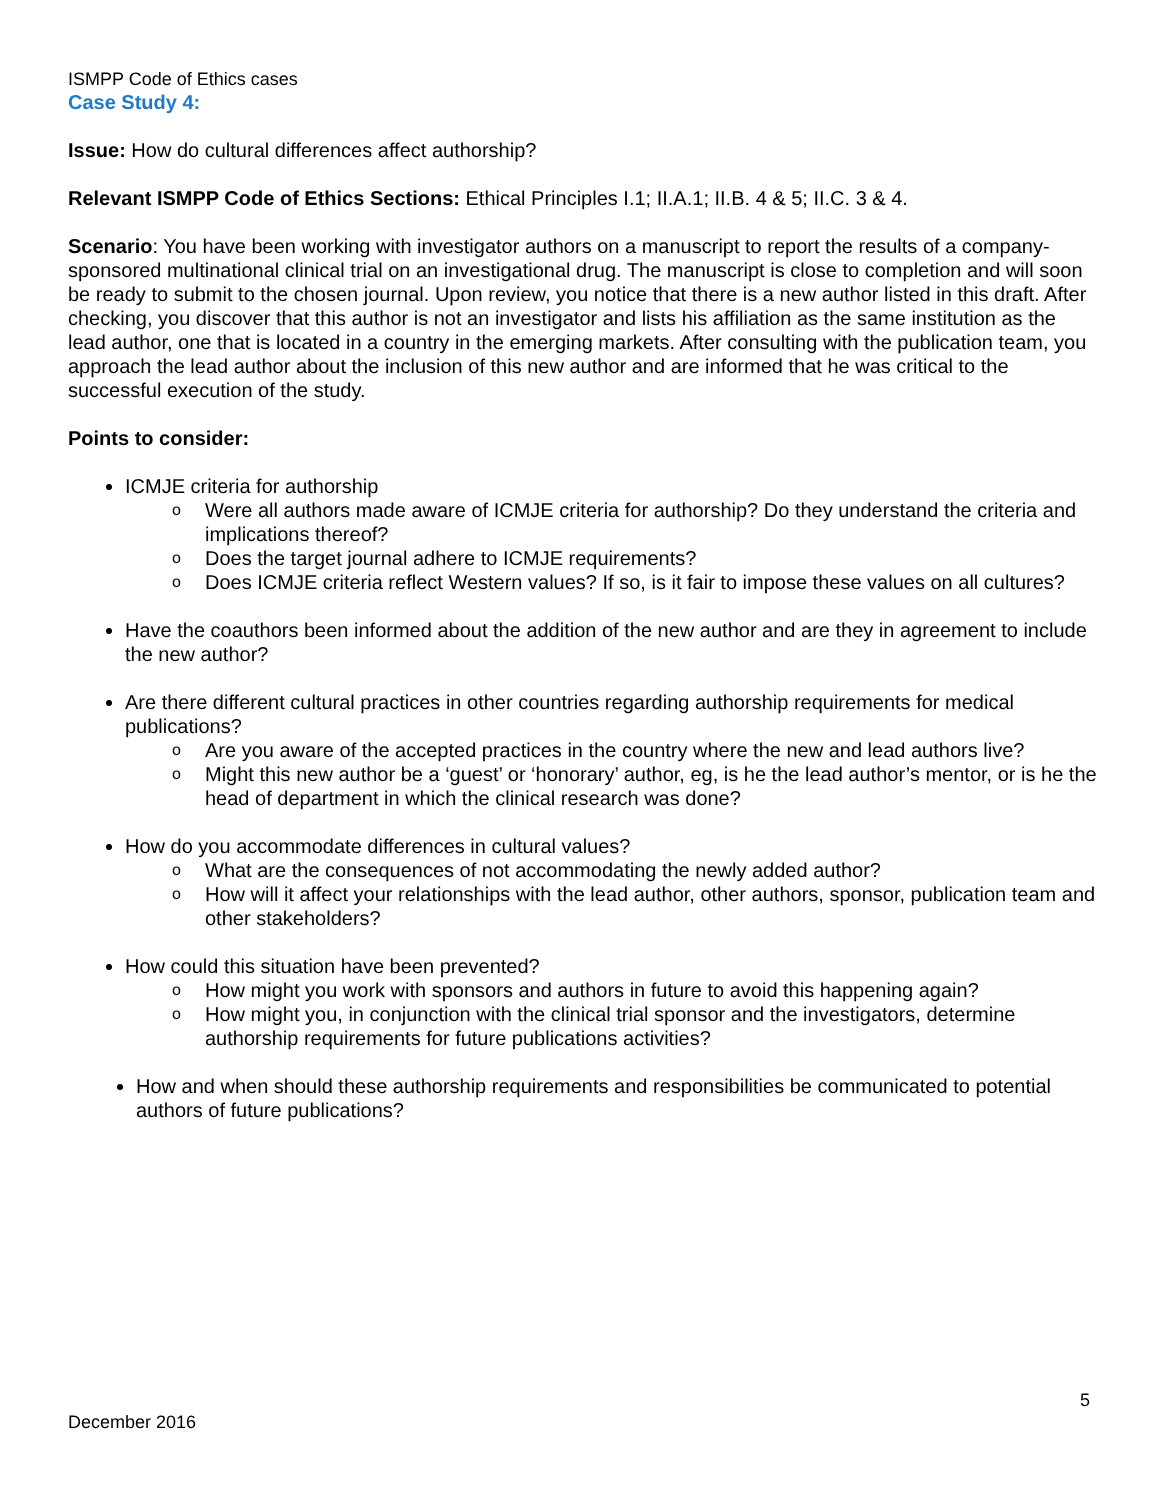ISMPP Code of Ethics cases
Case Study 4:
Issue: How do cultural differences affect authorship?
Relevant ISMPP Code of Ethics Sections: Ethical Principles I.1; II.A.1; II.B. 4 & 5; II.C. 3 & 4.
Scenario: You have been working with investigator authors on a manuscript to report the results of a company-sponsored multinational clinical trial on an investigational drug. The manuscript is close to completion and will soon be ready to submit to the chosen journal. Upon review, you notice that there is a new author listed in this draft. After checking, you discover that this author is not an investigator and lists his affiliation as the same institution as the lead author, one that is located in a country in the emerging markets. After consulting with the publication team, you approach the lead author about the inclusion of this new author and are informed that he was critical to the successful execution of the study.
Points to consider:
ICMJE criteria for authorship
o Were all authors made aware of ICMJE criteria for authorship? Do they understand the criteria and implications thereof?
o Does the target journal adhere to ICMJE requirements?
o Does ICMJE criteria reflect Western values? If so, is it fair to impose these values on all cultures?
Have the coauthors been informed about the addition of the new author and are they in agreement to include the new author?
Are there different cultural practices in other countries regarding authorship requirements for medical publications?
o Are you aware of the accepted practices in the country where the new and lead authors live?
o Might this new author be a ‘guest’ or ‘honorary’ author, eg, is he the lead author’s mentor, or is he the head of department in which the clinical research was done?
How do you accommodate differences in cultural values?
o What are the consequences of not accommodating the newly added author?
o How will it affect your relationships with the lead author, other authors, sponsor, publication team and other stakeholders?
How could this situation have been prevented?
o How might you work with sponsors and authors in future to avoid this happening again?
o How might you, in conjunction with the clinical trial sponsor and the investigators, determine authorship requirements for future publications activities?
How and when should these authorship requirements and responsibilities be communicated to potential authors of future publications?
5
December 2016